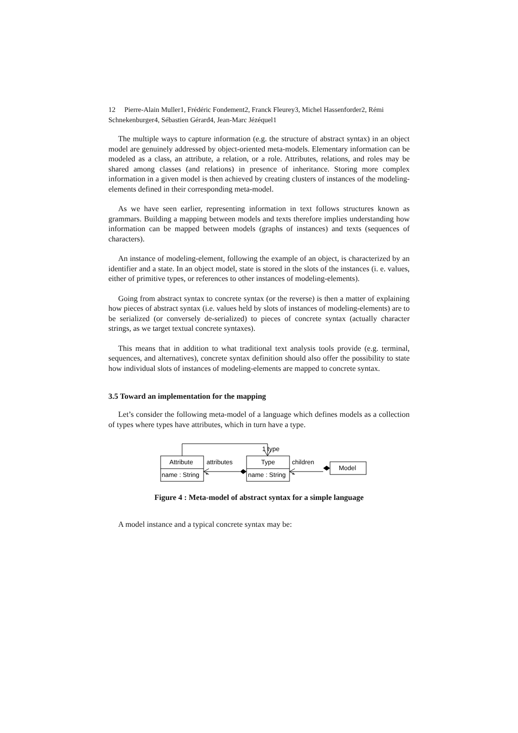12 Pierre-Alain Muller1, Frédéric Fondement2, Franck Fleurey3, Michel Hassenforder2, Rémi Schnekenburger4, Sébastien Gérard4, Jean-Marc Jézéquel1
The multiple ways to capture information (e.g. the structure of abstract syntax) in an object model are genuinely addressed by object-oriented meta-models. Elementary information can be modeled as a class, an attribute, a relation, or a role. Attributes, relations, and roles may be shared among classes (and relations) in presence of inheritance. Storing more complex information in a given model is then achieved by creating clusters of instances of the modeling-elements defined in their corresponding meta-model.
As we have seen earlier, representing information in text follows structures known as grammars. Building a mapping between models and texts therefore implies understanding how information can be mapped between models (graphs of instances) and texts (sequences of characters).
An instance of modeling-element, following the example of an object, is characterized by an identifier and a state. In an object model, state is stored in the slots of the instances (i. e. values, either of primitive types, or references to other instances of modeling-elements).
Going from abstract syntax to concrete syntax (or the reverse) is then a matter of explaining how pieces of abstract syntax (i.e. values held by slots of instances of modeling-elements) are to be serialized (or conversely de-serialized) to pieces of concrete syntax (actually character strings, as we target textual concrete syntaxes).
This means that in addition to what traditional text analysis tools provide (e.g. terminal, sequences, and alternatives), concrete syntax definition should also offer the possibility to state how individual slots of instances of modeling-elements are mapped to concrete syntax.
3.5 Toward an implementation for the mapping
Let’s consider the following meta-model of a language which defines models as a collection of types where types have attributes, which in turn have a type.
Attribute
name : String
attributes
*
Type
name : String
children
*
Model
1 type
Figure 4 : Meta-model of abstract syntax for a simple language
A model instance and a typical concrete syntax may be: